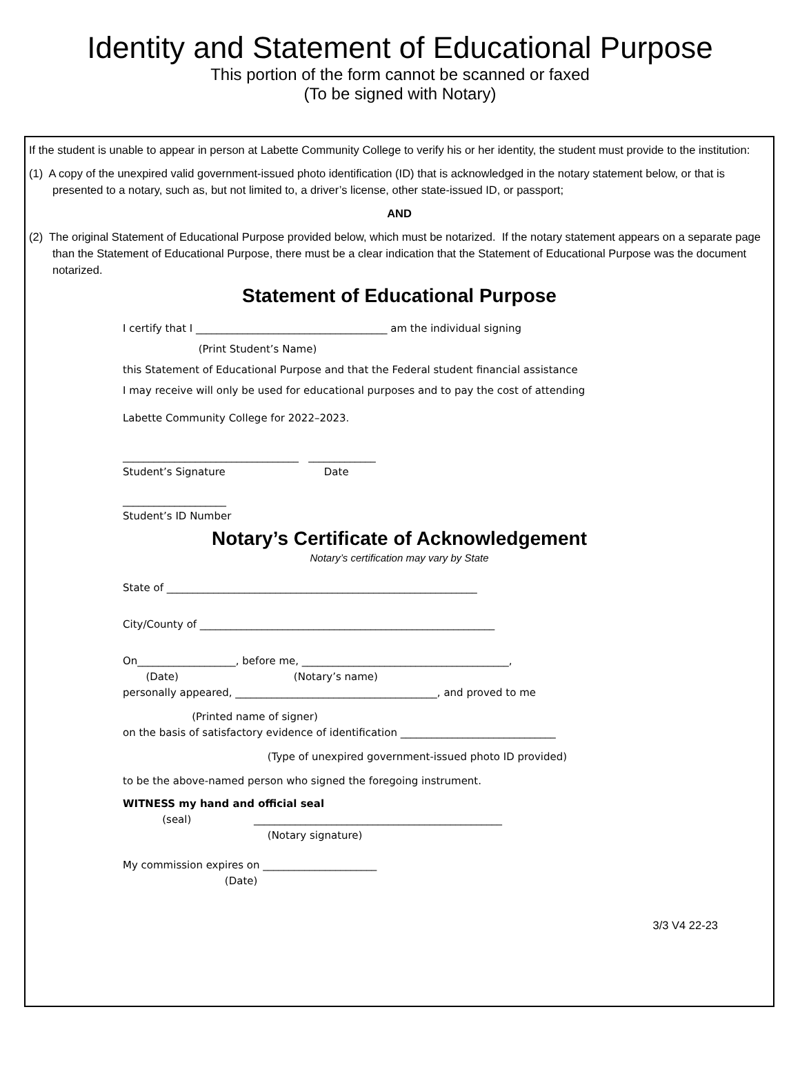Identity and Statement of Educational Purpose
This portion of the form cannot be scanned or faxed
(To be signed with Notary)
If the student is unable to appear in person at Labette Community College to verify his or her identity, the student must provide to the institution:
(1) A copy of the unexpired valid government-issued photo identification (ID) that is acknowledged in the notary statement below, or that is presented to a notary, such as, but not limited to, a driver’s license, other state-issued ID, or passport;
AND
(2) The original Statement of Educational Purpose provided below, which must be notarized. If the notary statement appears on a separate page than the Statement of Educational Purpose, there must be a clear indication that the Statement of Educational Purpose was the document notarized.
Statement of Educational Purpose
I certify that I _____________________________________ am the individual signing
(Print Student’s Name)
this Statement of Educational Purpose and that the Federal student financial assistance
I may receive will only be used for educational purposes and to pay the cost of attending
Labette Community College for 2022–2023.
__________________________________ _____________
Student’s Signature Date
____________________
Student’s ID Number
Notary’s Certificate of Acknowledgement
Notary’s certification may vary by State
State of ____________________________________________________________
City/County of _________________________________________________________
On___________________, before me, ________________________________________,
(Date) (Notary’s name)
personally appeared, _______________________________________, and proved to me
(Printed name of signer)
on the basis of satisfactory evidence of identification ______________________________
(Type of unexpired government-issued photo ID provided)
to be the above-named person who signed the foregoing instrument.
WITNESS my hand and official seal
(seal) ________________________________________________
(Notary signature)
My commission expires on ______________________
(Date)
3/3 V4 22-23